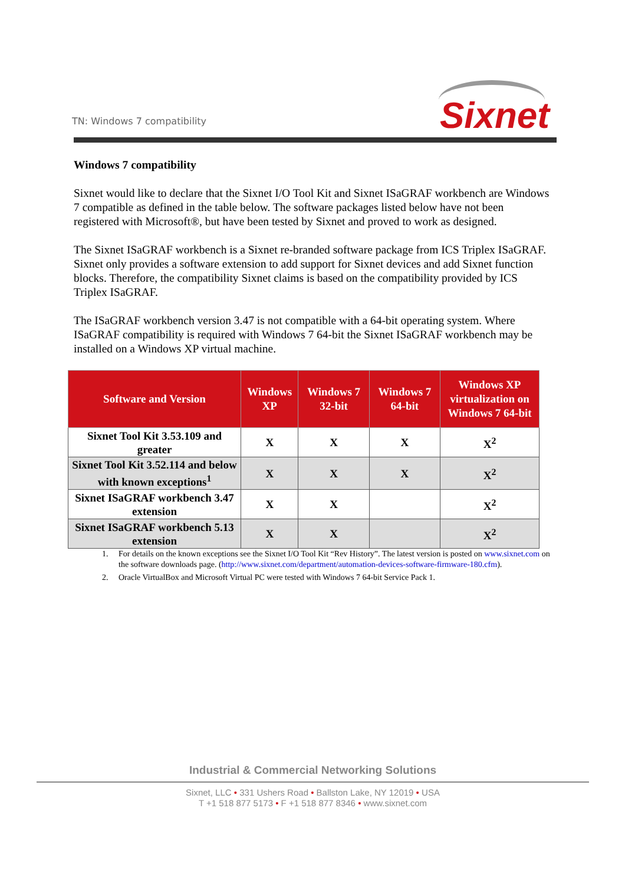TN: Windows 7 compatibility Sixnet
Windows 7 compatibility
Sixnet would like to declare that the Sixnet I/O Tool Kit and Sixnet ISaGRAF workbench are Windows 7 compatible as defined in the table below. The software packages listed below have not been registered with Microsoft®, but have been tested by Sixnet and proved to work as designed.
The Sixnet ISaGRAF workbench is a Sixnet re-branded software package from ICS Triplex ISaGRAF. Sixnet only provides a software extension to add support for Sixnet devices and add Sixnet function blocks. Therefore, the compatibility Sixnet claims is based on the compatibility provided by ICS Triplex ISaGRAF.
The ISaGRAF workbench version 3.47 is not compatible with a 64-bit operating system. Where ISaGRAF compatibility is required with Windows 7 64-bit the Sixnet ISaGRAF workbench may be installed on a Windows XP virtual machine.
| Software and Version | Windows XP | Windows 7 32-bit | Windows 7 64-bit | Windows XP virtualization on Windows 7 64-bit |
| --- | --- | --- | --- | --- |
| Sixnet Tool Kit 3.53.109 and greater | X | X | X | X<sup>2</sup> |
| Sixnet Tool Kit 3.52.114 and below with known exceptions<sup>1</sup> | X | X | X | X<sup>2</sup> |
| Sixnet ISaGRAF workbench 3.47 extension | X | X | | X<sup>2</sup> |
| Sixnet ISaGRAF workbench 5.13 extension | X | X | | X<sup>2</sup> |
1. For details on the known exceptions see the Sixnet I/O Tool Kit “Rev History”. The latest version is posted on www.sixnet.com on the software downloads page. (http://www.sixnet.com/department/automation-devices-software-firmware-180.cfm).
2. Oracle VirtualBox and Microsoft Virtual PC were tested with Windows 7 64-bit Service Pack 1.
Industrial & Commercial Networking Solutions
Sixnet, LLC • 331 Ushers Road • Ballston Lake, NY 12019 • USA
T +1 518 877 5173 • F +1 518 877 8346 • www.sixnet.com